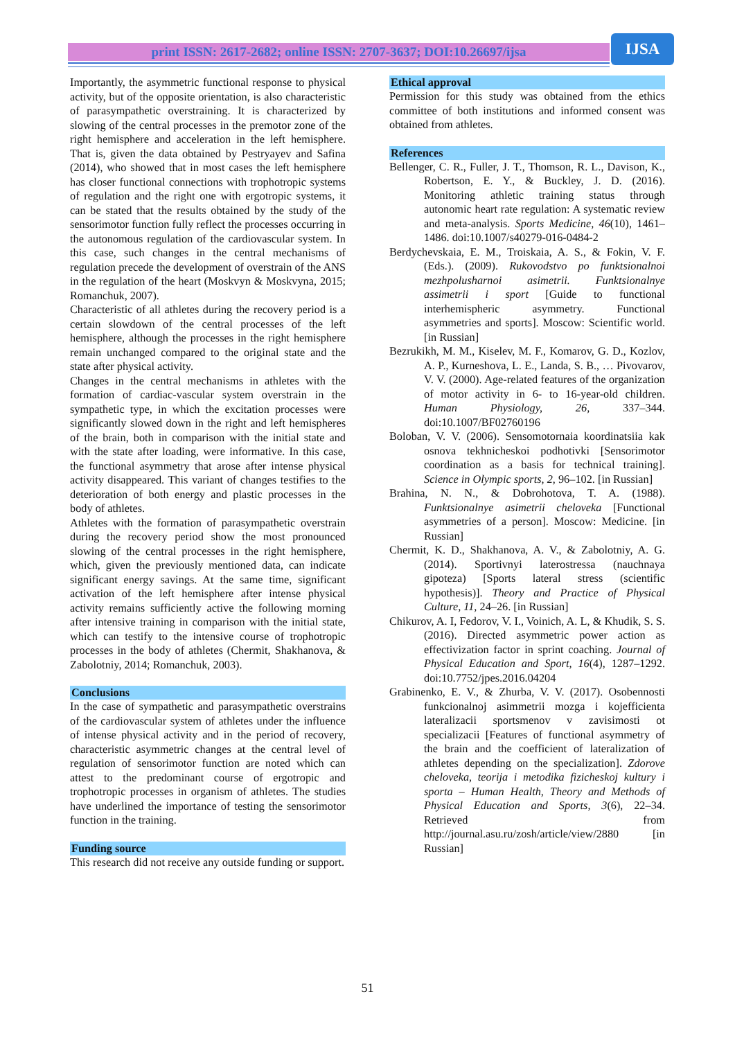print ISSN: 2617-2682; online ISSN: 2707-3637; DOI:10.26697/ijsa IJSA
Importantly, the asymmetric functional response to physical activity, but of the opposite orientation, is also characteristic of parasympathetic overstraining. It is characterized by slowing of the central processes in the premotor zone of the right hemisphere and acceleration in the left hemisphere. That is, given the data obtained by Pestryayev and Safina (2014), who showed that in most cases the left hemisphere has closer functional connections with trophotropic systems of regulation and the right one with ergotropic systems, it can be stated that the results obtained by the study of the sensorimotor function fully reflect the processes occurring in the autonomous regulation of the cardiovascular system. In this case, such changes in the central mechanisms of regulation precede the development of overstrain of the ANS in the regulation of the heart (Moskvyn & Moskvyna, 2015; Romanchuk, 2007).
Characteristic of all athletes during the recovery period is a certain slowdown of the central processes of the left hemisphere, although the processes in the right hemisphere remain unchanged compared to the original state and the state after physical activity.
Changes in the central mechanisms in athletes with the formation of cardiac-vascular system overstrain in the sympathetic type, in which the excitation processes were significantly slowed down in the right and left hemispheres of the brain, both in comparison with the initial state and with the state after loading, were informative. In this case, the functional asymmetry that arose after intense physical activity disappeared. This variant of changes testifies to the deterioration of both energy and plastic processes in the body of athletes.
Athletes with the formation of parasympathetic overstrain during the recovery period show the most pronounced slowing of the central processes in the right hemisphere, which, given the previously mentioned data, can indicate significant energy savings. At the same time, significant activation of the left hemisphere after intense physical activity remains sufficiently active the following morning after intensive training in comparison with the initial state, which can testify to the intensive course of trophotropic processes in the body of athletes (Chermit, Shakhanova, & Zabolotniy, 2014; Romanchuk, 2003).
Conclusions
In the case of sympathetic and parasympathetic overstrains of the cardiovascular system of athletes under the influence of intense physical activity and in the period of recovery, characteristic asymmetric changes at the central level of regulation of sensorimotor function are noted which can attest to the predominant course of ergotropic and trophotropic processes in organism of athletes. The studies have underlined the importance of testing the sensorimotor function in the training.
Funding source
This research did not receive any outside funding or support.
Ethical approval
Permission for this study was obtained from the ethics committee of both institutions and informed consent was obtained from athletes.
References
Bellenger, C. R., Fuller, J. T., Thomson, R. L., Davison, K., Robertson, E. Y., & Buckley, J. D. (2016). Monitoring athletic training status through autonomic heart rate regulation: A systematic review and meta-analysis. Sports Medicine, 46(10), 1461–1486. doi:10.1007/s40279-016-0484-2
Berdychevskaia, E. M., Troiskaia, A. S., & Fokin, V. F. (Eds.). (2009). Rukovodstvo po funktsionalnoi mezhpolusharnoi asimetrii. Funktsionalnye assimetrii i sport [Guide to functional interhemispheric asymmetry. Functional asymmetries and sports]. Moscow: Scientific world. [in Russian]
Bezrukikh, M. M., Kiselev, M. F., Komarov, G. D., Kozlov, A. P., Kurneshova, L. E., Landa, S. B., … Pivovarov, V. V. (2000). Age-related features of the organization of motor activity in 6- to 16-year-old children. Human Physiology, 26, 337–344. doi:10.1007/BF02760196
Boloban, V. V. (2006). Sensomotornaia koordinatsiia kak osnova tekhnicheskoi podhotivki [Sensorimotor coordination as a basis for technical training]. Science in Olympic sports, 2, 96–102. [in Russian]
Brahina, N. N., & Dobrohotova, T. A. (1988). Funktsionalnye asimetrii cheloveka [Functional asymmetries of a person]. Moscow: Medicine. [in Russian]
Chermit, K. D., Shakhanova, A. V., & Zabolotniy, A. G. (2014). Sportivnyi laterostressa (nauchnaya gipoteza) [Sports lateral stress (scientific hypothesis)]. Theory and Practice of Physical Culture, 11, 24–26. [in Russian]
Chikurov, A. I, Fedorov, V. I., Voinich, A. L, & Khudik, S. S. (2016). Directed asymmetric power action as effectivization factor in sprint coaching. Journal of Physical Education and Sport, 16(4), 1287–1292. doi:10.7752/jpes.2016.04204
Grabinenko, E. V., & Zhurba, V. V. (2017). Osobennosti funkcionalnoj asimmetrii mozga i kojefficienta lateralizacii sportsmenov v zavisimosti ot specializacii [Features of functional asymmetry of the brain and the coefficient of lateralization of athletes depending on the specialization]. Zdorove cheloveka, teorija i metodika fizicheskoj kultury i sporta – Human Health, Theory and Methods of Physical Education and Sports, 3(6), 22–34. Retrieved from http://journal.asu.ru/zosh/article/view/2880 [in Russian]
51